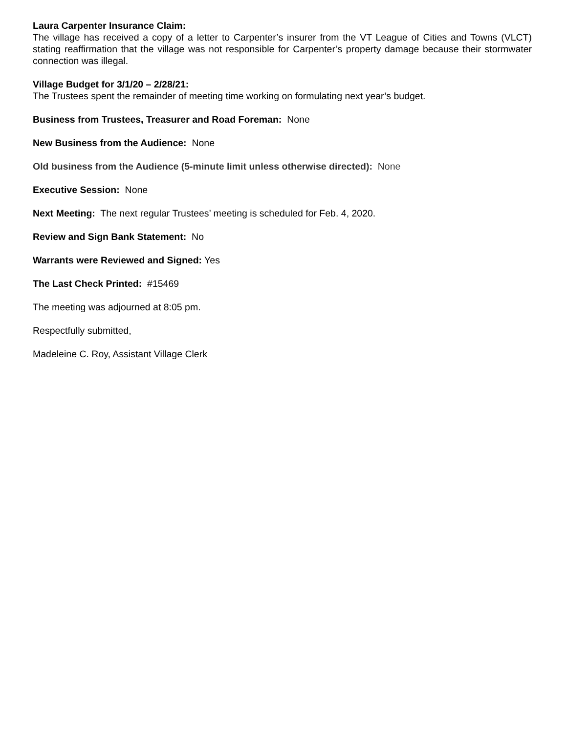Laura Carpenter Insurance Claim:
The village has received a copy of a letter to Carpenter’s insurer from the VT League of Cities and Towns (VLCT) stating reaffirmation that the village was not responsible for Carpenter’s property damage because their stormwater connection was illegal.
Village Budget for 3/1/20 – 2/28/21:
The Trustees spent the remainder of meeting time working on formulating next year’s budget.
Business from Trustees, Treasurer and Road Foreman: None
New Business from the Audience: None
Old business from the Audience (5-minute limit unless otherwise directed): None
Executive Session: None
Next Meeting: The next regular Trustees’ meeting is scheduled for Feb. 4, 2020.
Review and Sign Bank Statement: No
Warrants were Reviewed and Signed: Yes
The Last Check Printed: #15469
The meeting was adjourned at 8:05 pm.
Respectfully submitted,
Madeleine C. Roy, Assistant Village Clerk